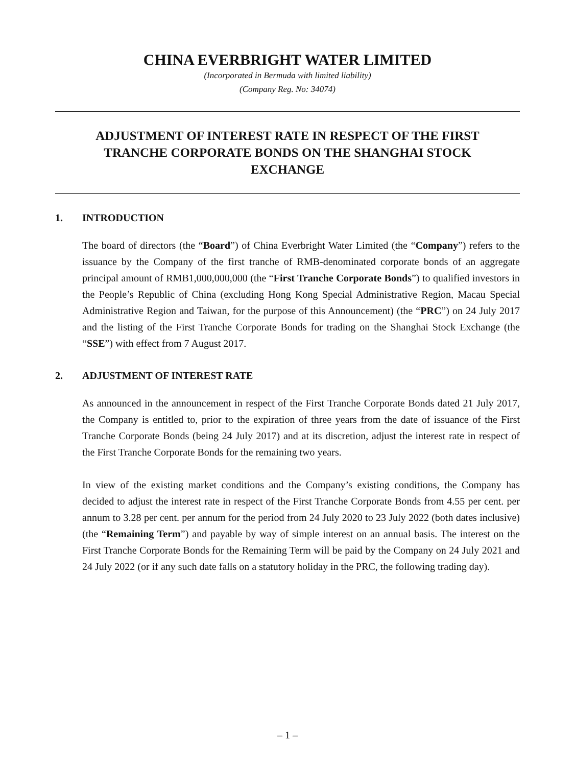CHINA EVERBRIGHT WATER LIMITED
(Incorporated in Bermuda with limited liability)
(Company Reg. No: 34074)
ADJUSTMENT OF INTEREST RATE IN RESPECT OF THE FIRST TRANCHE CORPORATE BONDS ON THE SHANGHAI STOCK EXCHANGE
1. INTRODUCTION
The board of directors (the “Board”) of China Everbright Water Limited (the “Company”) refers to the issuance by the Company of the first tranche of RMB-denominated corporate bonds of an aggregate principal amount of RMB1,000,000,000 (the “First Tranche Corporate Bonds”) to qualified investors in the People’s Republic of China (excluding Hong Kong Special Administrative Region, Macau Special Administrative Region and Taiwan, for the purpose of this Announcement) (the “PRC”) on 24 July 2017 and the listing of the First Tranche Corporate Bonds for trading on the Shanghai Stock Exchange (the “SSE”) with effect from 7 August 2017.
2. ADJUSTMENT OF INTEREST RATE
As announced in the announcement in respect of the First Tranche Corporate Bonds dated 21 July 2017, the Company is entitled to, prior to the expiration of three years from the date of issuance of the First Tranche Corporate Bonds (being 24 July 2017) and at its discretion, adjust the interest rate in respect of the First Tranche Corporate Bonds for the remaining two years.
In view of the existing market conditions and the Company’s existing conditions, the Company has decided to adjust the interest rate in respect of the First Tranche Corporate Bonds from 4.55 per cent. per annum to 3.28 per cent. per annum for the period from 24 July 2020 to 23 July 2022 (both dates inclusive) (the “Remaining Term”) and payable by way of simple interest on an annual basis. The interest on the First Tranche Corporate Bonds for the Remaining Term will be paid by the Company on 24 July 2021 and 24 July 2022 (or if any such date falls on a statutory holiday in the PRC, the following trading day).
– 1 –